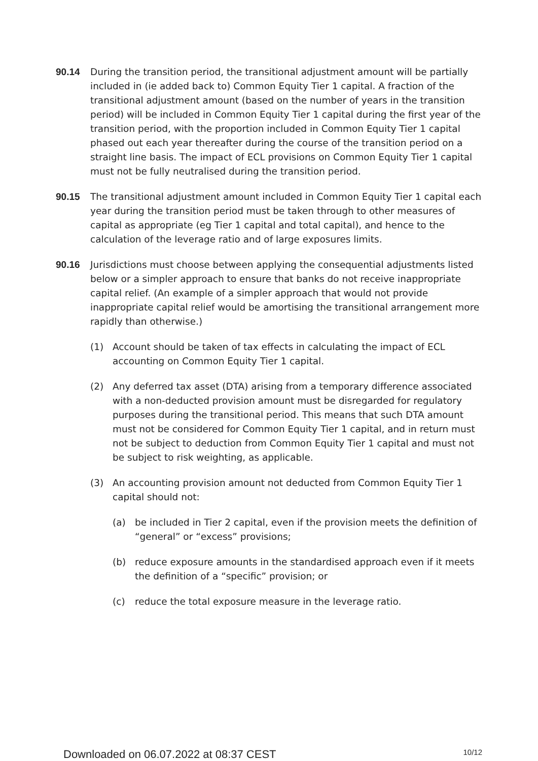90.14 During the transition period, the transitional adjustment amount will be partially included in (ie added back to) Common Equity Tier 1 capital. A fraction of the transitional adjustment amount (based on the number of years in the transition period) will be included in Common Equity Tier 1 capital during the first year of the transition period, with the proportion included in Common Equity Tier 1 capital phased out each year thereafter during the course of the transition period on a straight line basis. The impact of ECL provisions on Common Equity Tier 1 capital must not be fully neutralised during the transition period.
90.15 The transitional adjustment amount included in Common Equity Tier 1 capital each year during the transition period must be taken through to other measures of capital as appropriate (eg Tier 1 capital and total capital), and hence to the calculation of the leverage ratio and of large exposures limits.
90.16 Jurisdictions must choose between applying the consequential adjustments listed below or a simpler approach to ensure that banks do not receive inappropriate capital relief. (An example of a simpler approach that would not provide inappropriate capital relief would be amortising the transitional arrangement more rapidly than otherwise.)
(1) Account should be taken of tax effects in calculating the impact of ECL accounting on Common Equity Tier 1 capital.
(2) Any deferred tax asset (DTA) arising from a temporary difference associated with a non-deducted provision amount must be disregarded for regulatory purposes during the transitional period. This means that such DTA amount must not be considered for Common Equity Tier 1 capital, and in return must not be subject to deduction from Common Equity Tier 1 capital and must not be subject to risk weighting, as applicable.
(3) An accounting provision amount not deducted from Common Equity Tier 1 capital should not:
(a) be included in Tier 2 capital, even if the provision meets the definition of “general” or “excess” provisions;
(b) reduce exposure amounts in the standardised approach even if it meets the definition of a “specific” provision; or
(c) reduce the total exposure measure in the leverage ratio.
Downloaded on 06.07.2022 at 08:37 CEST 10/12